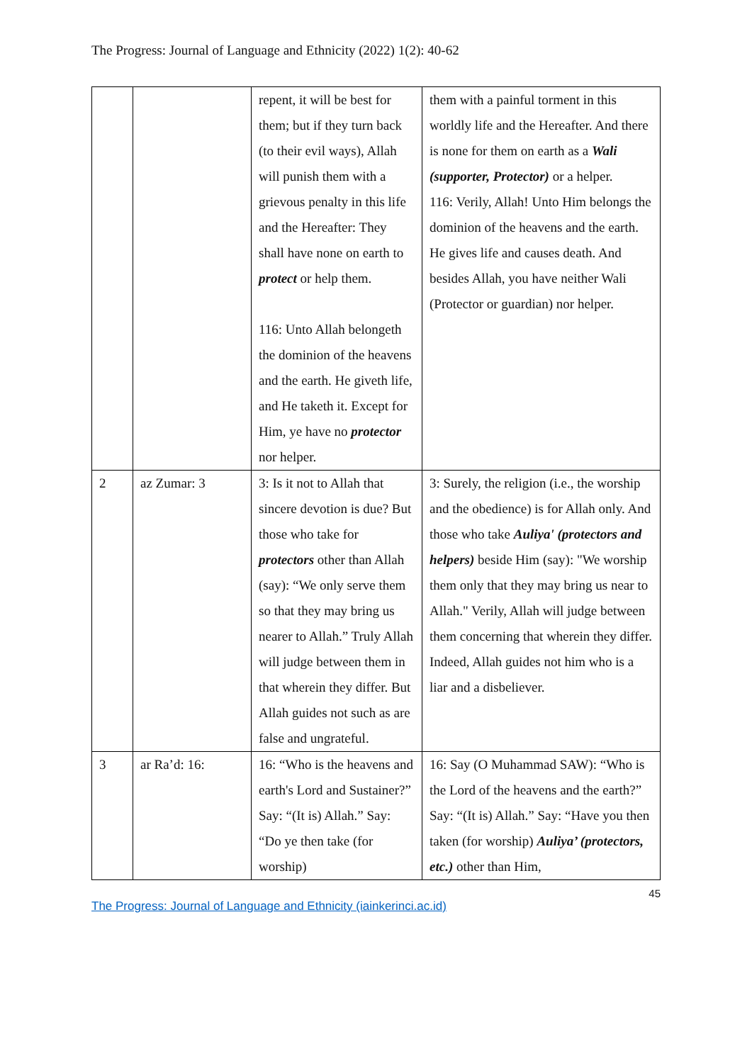The Progress: Journal of Language and Ethnicity (2022) 1(2): 40-62
| | | repent, it will be best for them; but if they turn back (to their evil ways), Allah will punish them with a grievous penalty in this life and the Hereafter: They shall have none on earth to protect or help them. 116: Unto Allah belongeth the dominion of the heavens and the earth. He giveth life, and He taketh it. Except for Him, ye have no protector nor helper. | them with a painful torment in this worldly life and the Hereafter. And there is none for them on earth as a Wali (supporter, Protector) or a helper. 116: Verily, Allah! Unto Him belongs the dominion of the heavens and the earth. He gives life and causes death. And besides Allah, you have neither Wali (Protector or guardian) nor helper. |
| 2 | az Zumar: 3 | 3: Is it not to Allah that sincere devotion is due? But those who take for protectors other than Allah (say): “We only serve them so that they may bring us nearer to Allah.” Truly Allah will judge between them in that wherein they differ. But Allah guides not such as are false and ungrateful. | 3: Surely, the religion (i.e., the worship and the obedience) is for Allah only. And those who take Auliya' (protectors and helpers) beside Him (say): "We worship them only that they may bring us near to Allah." Verily, Allah will judge between them concerning that wherein they differ. Indeed, Allah guides not him who is a liar and a disbeliever. |
| 3 | ar Ra’d: 16: | 16: “Who is the heavens and earth's Lord and Sustainer?” Say: “(It is) Allah.” Say: “Do ye then take (for worship) | 16: Say (O Muhammad SAW): “Who is the Lord of the heavens and the earth?” Say: “(It is) Allah.” Say: “Have you then taken (for worship) Auliya’ (protectors, etc.) other than Him, |
45
The Progress: Journal of Language and Ethnicity (iainkerinci.ac.id)